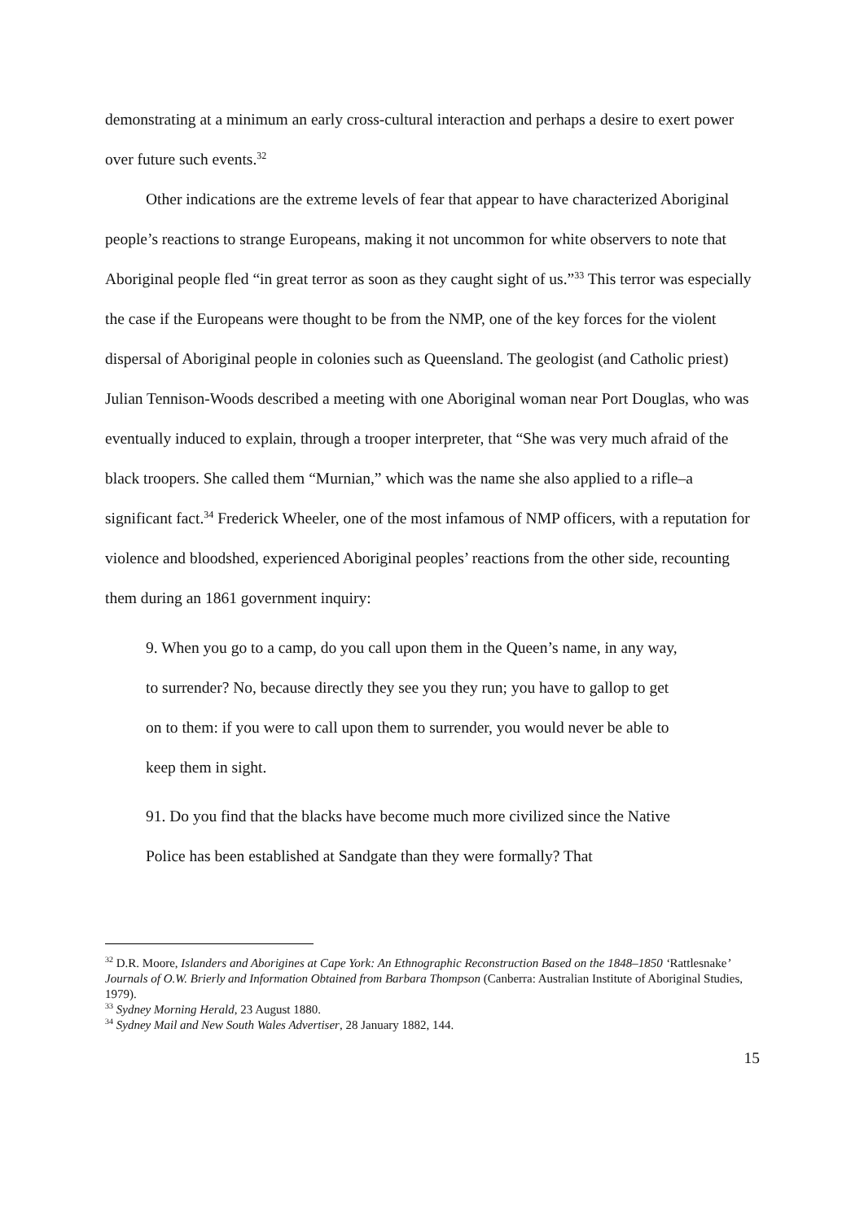demonstrating at a minimum an early cross-cultural interaction and perhaps a desire to exert power over future such events.<sup>32</sup>
Other indications are the extreme levels of fear that appear to have characterized Aboriginal people’s reactions to strange Europeans, making it not uncommon for white observers to note that Aboriginal people fled “in great terror as soon as they caught sight of us.”<sup>33</sup> This terror was especially the case if the Europeans were thought to be from the NMP, one of the key forces for the violent dispersal of Aboriginal people in colonies such as Queensland. The geologist (and Catholic priest) Julian Tennison-Woods described a meeting with one Aboriginal woman near Port Douglas, who was eventually induced to explain, through a trooper interpreter, that “She was very much afraid of the black troopers. She called them “Murnian,” which was the name she also applied to a rifle–a significant fact.<sup>34</sup> Frederick Wheeler, one of the most infamous of NMP officers, with a reputation for violence and bloodshed, experienced Aboriginal peoples’ reactions from the other side, recounting them during an 1861 government inquiry:
9. When you go to a camp, do you call upon them in the Queen’s name, in any way, to surrender? No, because directly they see you they run; you have to gallop to get on to them: if you were to call upon them to surrender, you would never be able to keep them in sight.
91. Do you find that the blacks have become much more civilized since the Native Police has been established at Sandgate than they were formally? That
<sup>32</sup> D.R. Moore, Islanders and Aborigines at Cape York: An Ethnographic Reconstruction Based on the 1848–1850 ‘Rattlesnake’ Journals of O.W. Brierly and Information Obtained from Barbara Thompson (Canberra: Australian Institute of Aboriginal Studies, 1979).
<sup>33</sup> Sydney Morning Herald, 23 August 1880.
<sup>34</sup> Sydney Mail and New South Wales Advertiser, 28 January 1882, 144.
15